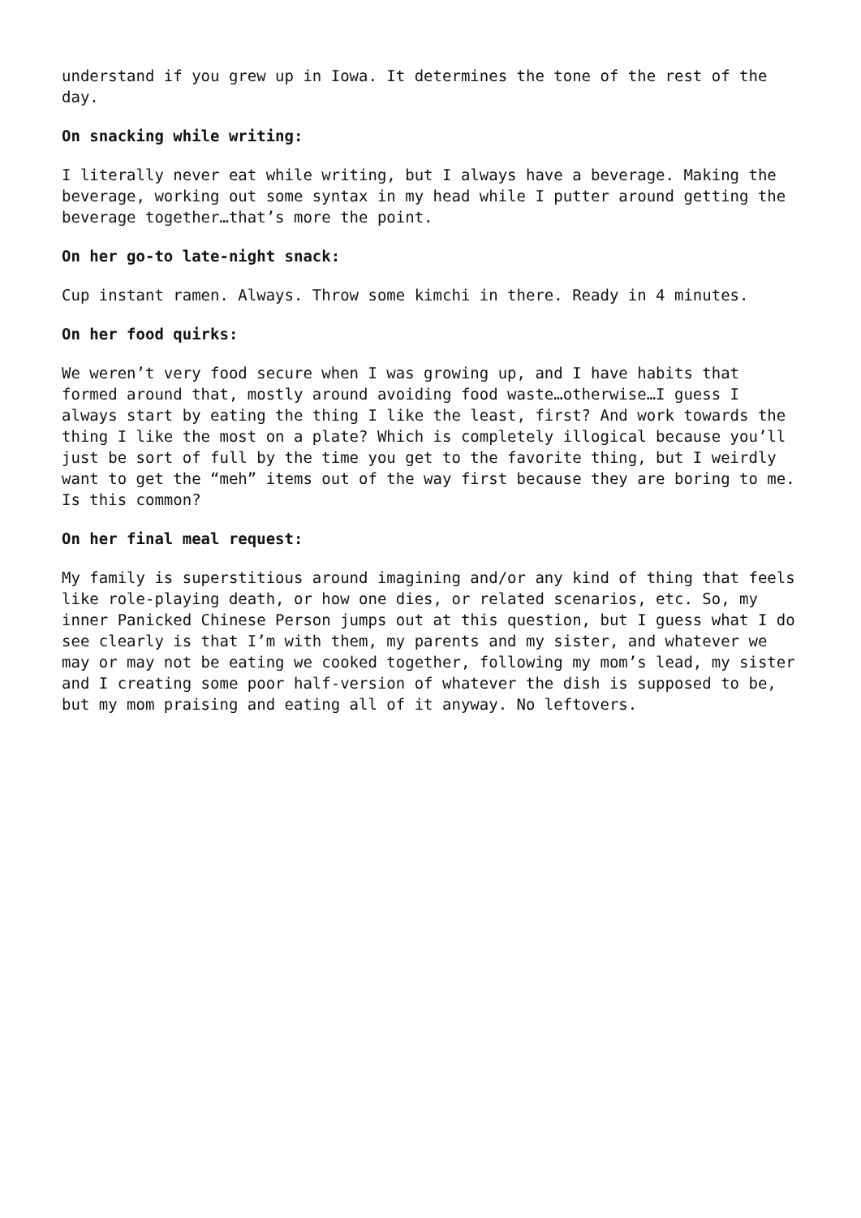understand if you grew up in Iowa. It determines the tone of the rest of the day.
On snacking while writing:
I literally never eat while writing, but I always have a beverage. Making the beverage, working out some syntax in my head while I putter around getting the beverage together…that’s more the point.
On her go-to late-night snack:
Cup instant ramen. Always. Throw some kimchi in there. Ready in 4 minutes.
On her food quirks:
We weren’t very food secure when I was growing up, and I have habits that formed around that, mostly around avoiding food waste…otherwise…I guess I always start by eating the thing I like the least, first? And work towards the thing I like the most on a plate? Which is completely illogical because you’ll just be sort of full by the time you get to the favorite thing, but I weirdly want to get the “meh” items out of the way first because they are boring to me. Is this common?
On her final meal request:
My family is superstitious around imagining and/or any kind of thing that feels like role-playing death, or how one dies, or related scenarios, etc. So, my inner Panicked Chinese Person jumps out at this question, but I guess what I do see clearly is that I’m with them, my parents and my sister, and whatever we may or may not be eating we cooked together, following my mom’s lead, my sister and I creating some poor half-version of whatever the dish is supposed to be, but my mom praising and eating all of it anyway. No leftovers.